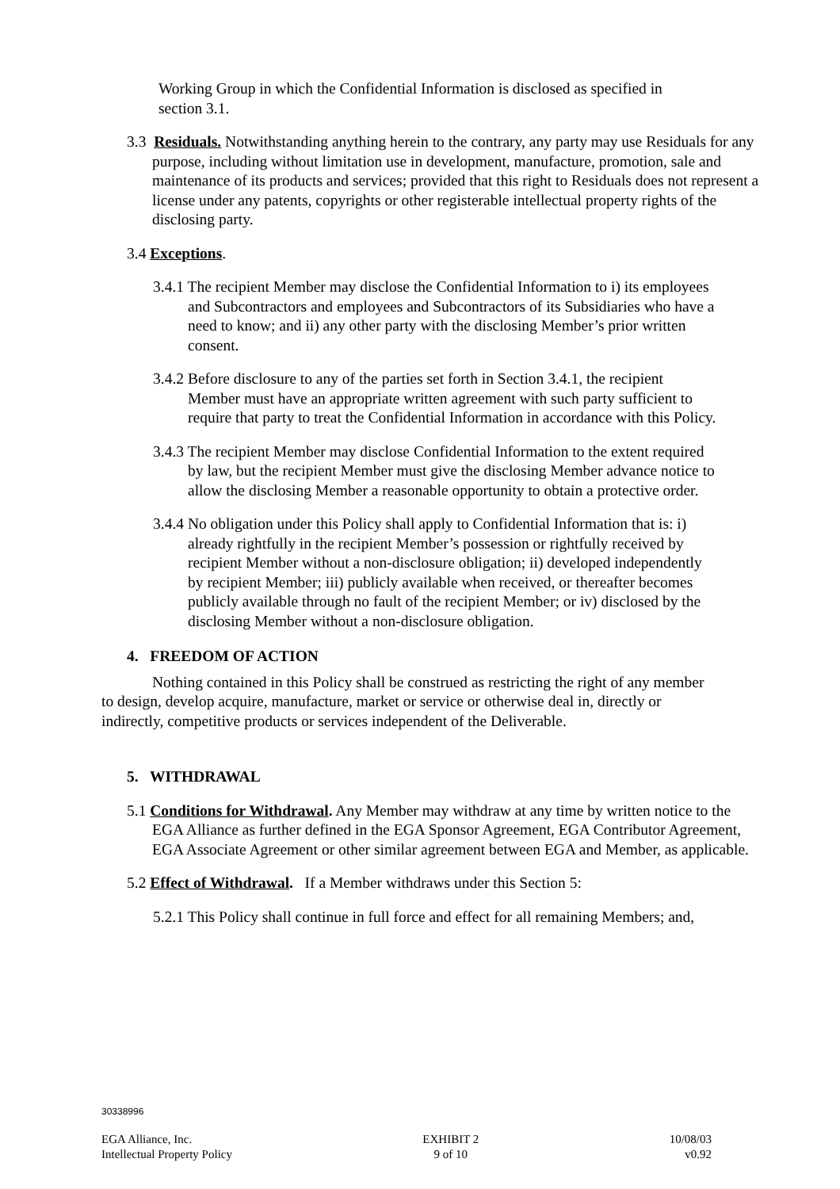Working Group in which the Confidential Information is disclosed as specified in section 3.1.
3.3 Residuals. Notwithstanding anything herein to the contrary, any party may use Residuals for any purpose, including without limitation use in development, manufacture, promotion, sale and maintenance of its products and services; provided that this right to Residuals does not represent a license under any patents, copyrights or other registerable intellectual property rights of the disclosing party.
3.4 Exceptions.
3.4.1 The recipient Member may disclose the Confidential Information to i) its employees and Subcontractors and employees and Subcontractors of its Subsidiaries who have a need to know; and ii) any other party with the disclosing Member’s prior written consent.
3.4.2 Before disclosure to any of the parties set forth in Section 3.4.1, the recipient Member must have an appropriate written agreement with such party sufficient to require that party to treat the Confidential Information in accordance with this Policy.
3.4.3 The recipient Member may disclose Confidential Information to the extent required by law, but the recipient Member must give the disclosing Member advance notice to allow the disclosing Member a reasonable opportunity to obtain a protective order.
3.4.4 No obligation under this Policy shall apply to Confidential Information that is: i) already rightfully in the recipient Member’s possession or rightfully received by recipient Member without a non-disclosure obligation; ii) developed independently by recipient Member; iii) publicly available when received, or thereafter becomes publicly available through no fault of the recipient Member; or iv) disclosed by the disclosing Member without a non-disclosure obligation.
4. FREEDOM OF ACTION
Nothing contained in this Policy shall be construed as restricting the right of any member to design, develop acquire, manufacture, market or service or otherwise deal in, directly or indirectly, competitive products or services independent of the Deliverable.
5. WITHDRAWAL
5.1 Conditions for Withdrawal. Any Member may withdraw at any time by written notice to the EGA Alliance as further defined in the EGA Sponsor Agreement, EGA Contributor Agreement, EGA Associate Agreement or other similar agreement between EGA and Member, as applicable.
5.2 Effect of Withdrawal. If a Member withdraws under this Section 5:
5.2.1 This Policy shall continue in full force and effect for all remaining Members; and,
30338996
EGA Alliance, Inc.
Intellectual Property Policy
EXHIBIT 2
9 of 10
10/08/03
v0.92